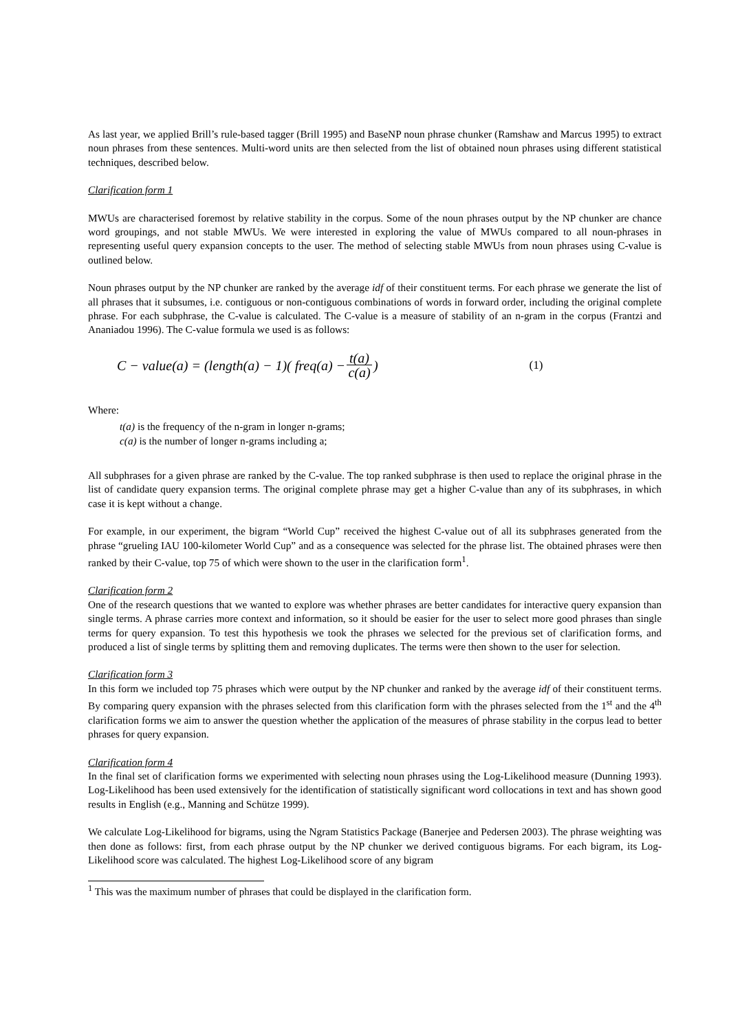As last year, we applied Brill’s rule-based tagger (Brill 1995) and BaseNP noun phrase chunker (Ramshaw and Marcus 1995) to extract noun phrases from these sentences. Multi-word units are then selected from the list of obtained noun phrases using different statistical techniques, described below.
Clarification form 1
MWUs are characterised foremost by relative stability in the corpus. Some of the noun phrases output by the NP chunker are chance word groupings, and not stable MWUs. We were interested in exploring the value of MWUs compared to all noun-phrases in representing useful query expansion concepts to the user. The method of selecting stable MWUs from noun phrases using C-value is outlined below.
Noun phrases output by the NP chunker are ranked by the average idf of their constituent terms. For each phrase we generate the list of all phrases that it subsumes, i.e. contiguous or non-contiguous combinations of words in forward order, including the original complete phrase. For each subphrase, the C-value is calculated. The C-value is a measure of stability of an n-gram in the corpus (Frantzi and Ananiadou 1996). The C-value formula we used is as follows:
C − value(a) = (length(a) − 1)( freq(a) − t(a) c(a)) (1)
Where:
t(a) is the frequency of the n-gram in longer n-grams;
c(a) is the number of longer n-grams including a;
All subphrases for a given phrase are ranked by the C-value. The top ranked subphrase is then used to replace the original phrase in the list of candidate query expansion terms. The original complete phrase may get a higher C-value than any of its subphrases, in which case it is kept without a change.
For example, in our experiment, the bigram “World Cup” received the highest C-value out of all its subphrases generated from the phrase “grueling IAU 100-kilometer World Cup” and as a consequence was selected for the phrase list. The obtained phrases were then ranked by their C-value, top 75 of which were shown to the user in the clarification form<sup>1</sup>.
Clarification form 2
One of the research questions that we wanted to explore was whether phrases are better candidates for interactive query expansion than single terms. A phrase carries more context and information, so it should be easier for the user to select more good phrases than single terms for query expansion. To test this hypothesis we took the phrases we selected for the previous set of clarification forms, and produced a list of single terms by splitting them and removing duplicates. The terms were then shown to the user for selection.
Clarification form 3
In this form we included top 75 phrases which were output by the NP chunker and ranked by the average idf of their constituent terms. By comparing query expansion with the phrases selected from this clarification form with the phrases selected from the 1<sup>st</sup> and the 4<sup>th</sup> clarification forms we aim to answer the question whether the application of the measures of phrase stability in the corpus lead to better phrases for query expansion.
Clarification form 4
In the final set of clarification forms we experimented with selecting noun phrases using the Log-Likelihood measure (Dunning 1993). Log-Likelihood has been used extensively for the identification of statistically significant word collocations in text and has shown good results in English (e.g., Manning and Schütze 1999).
We calculate Log-Likelihood for bigrams, using the Ngram Statistics Package (Banerjee and Pedersen 2003). The phrase weighting was then done as follows: first, from each phrase output by the NP chunker we derived contiguous bigrams. For each bigram, its Log-Likelihood score was calculated. The highest Log-Likelihood score of any bigram
<sup>1</sup> This was the maximum number of phrases that could be displayed in the clarification form.